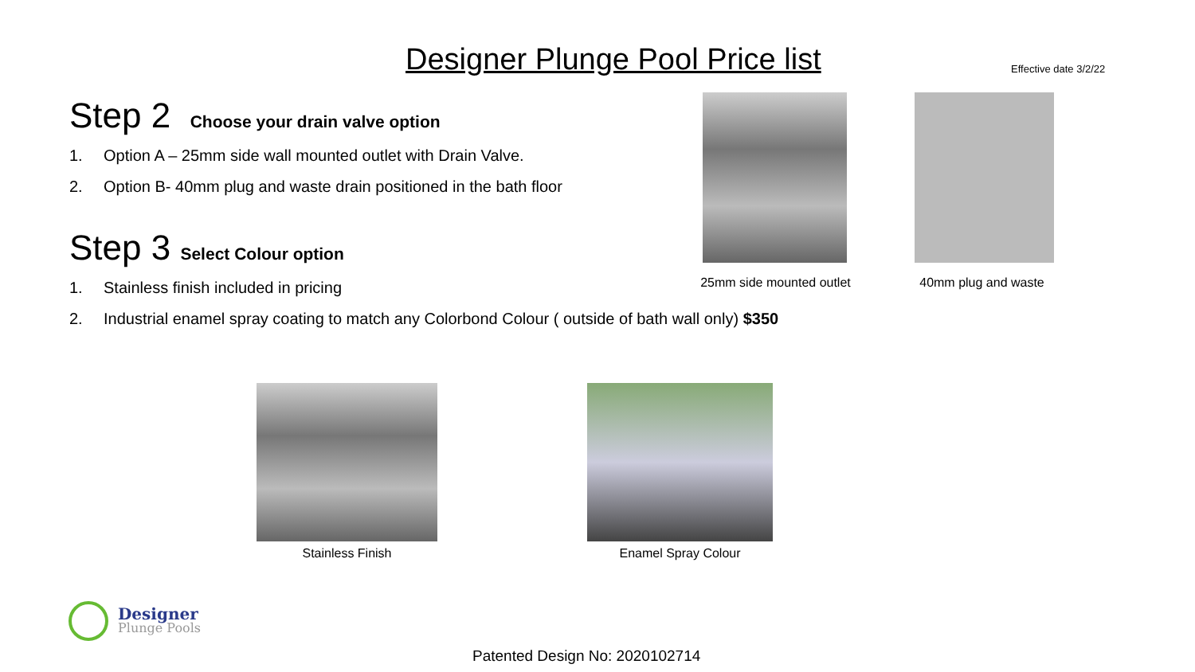Designer Plunge Pool Price list
Effective date 3/2/22
Step 2 Choose your drain valve option
1. Option A – 25mm side wall mounted outlet with Drain Valve.
2. Option B- 40mm plug and waste drain positioned in the bath floor
Step 3 Select Colour option
1. Stainless finish included in pricing
2. Industrial enamel spray coating to match any Colorbond Colour ( outside of bath wall only) $350
25mm side mounted outlet
40mm plug and waste
Stainless Finish Enamel Spray Colour
Designer
Plunge Pools
Patented Design No: 2020102714